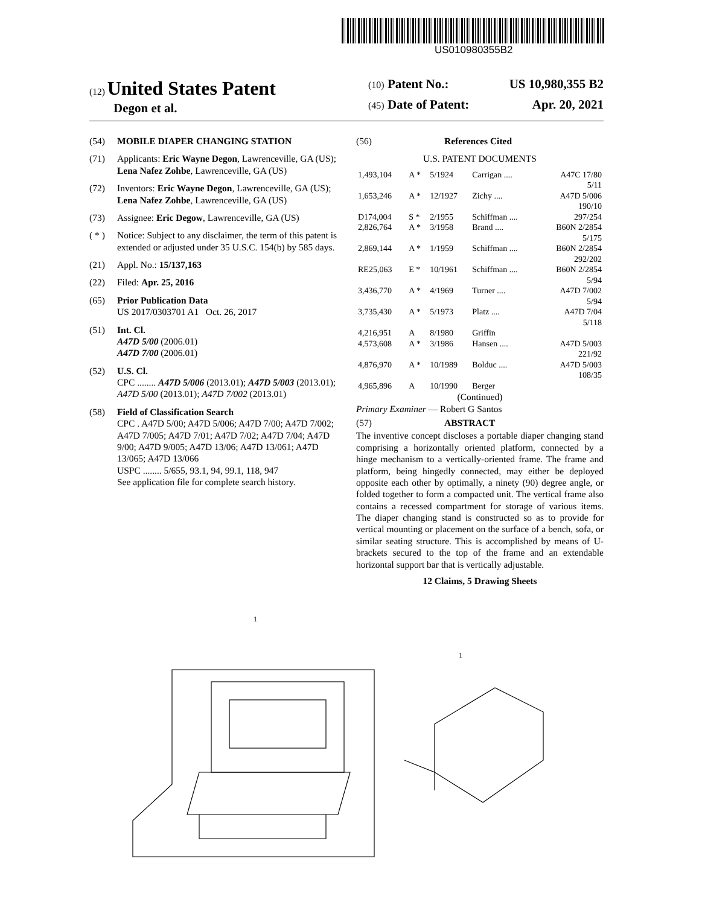US010980355B2
(12) United States Patent
Degon et al.
(10) Patent No.: US 10,980,355 B2
(45) Date of Patent: Apr. 20, 2021
(54) MOBILE DIAPER CHANGING STATION
(71) Applicants: Eric Wayne Degon, Lawrenceville, GA (US); Lena Nafez Zohbe, Lawrenceville, GA (US)
(72) Inventors: Eric Wayne Degon, Lawrenceville, GA (US); Lena Nafez Zohbe, Lawrenceville, GA (US)
(73) Assignee: Eric Degow, Lawrenceville, GA (US)
( * ) Notice: Subject to any disclaimer, the term of this patent is extended or adjusted under 35 U.S.C. 154(b) by 585 days.
(21) Appl. No.: 15/137,163
(22) Filed: Apr. 25, 2016
(65) Prior Publication Data
US 2017/0303701 A1 Oct. 26, 2017
(51) Int. Cl.
A47D 5/00 (2006.01)
A47D 7/00 (2006.01)
(52) U.S. Cl.
CPC ........ A47D 5/006 (2013.01); A47D 5/003 (2013.01); A47D 5/00 (2013.01); A47D 7/002 (2013.01)
(58) Field of Classification Search
CPC . A47D 5/00; A47D 5/006; A47D 7/00; A47D 7/002; A47D 7/005; A47D 7/01; A47D 7/02; A47D 7/04; A47D 9/00; A47D 9/005; A47D 13/06; A47D 13/061; A47D 13/065; A47D 13/066
USPC ........ 5/655, 93.1, 94, 99.1, 118, 947
See application file for complete search history.
(56) References Cited
U.S. PATENT DOCUMENTS
| 1,493,104 | A * | 5/1924 | Carrigan .... | A47C 17/80 5/11 |
| 1,653,246 | A * | 12/1927 | Zichy .... | A47D 5/006 190/10 |
| D174,004 | S * | 2/1955 | Schiffman .... | 297/254 |
| 2,826,764 | A * | 3/1958 | Brand .... | B60N 2/2854 5/175 |
| 2,869,144 | A * | 1/1959 | Schiffman .... | B60N 2/2854 292/202 |
| RE25,063 | E * | 10/1961 | Schiffman .... | B60N 2/2854 5/94 |
| 3,436,770 | A * | 4/1969 | Turner .... | A47D 7/002 5/94 |
| 3,735,430 | A * | 5/1973 | Platz .... | A47D 7/04 5/118 |
| 4,216,951 | A | 8/1980 | Griffin | |
| 4,573,608 | A * | 3/1986 | Hansen .... | A47D 5/003 221/92 |
| 4,876,970 | A * | 10/1989 | Bolduc .... | A47D 5/003 108/35 |
| 4,965,896 | A | 10/1990 | Berger | |
(Continued)
Primary Examiner — Robert G Santos
(57) ABSTRACT
The inventive concept discloses a portable diaper changing stand comprising a horizontally oriented platform, connected by a hinge mechanism to a vertically-oriented frame. The frame and platform, being hingedly connected, may either be deployed opposite each other by optimally, a ninety (90) degree angle, or folded together to form a compacted unit. The vertical frame also contains a recessed compartment for storage of various items. The diaper changing stand is constructed so as to provide for vertical mounting or placement on the surface of a bench, sofa, or similar seating structure. This is accomplished by means of U-brackets secured to the top of the frame and an extendable horizontal support bar that is vertically adjustable.
12 Claims, 5 Drawing Sheets
1
1